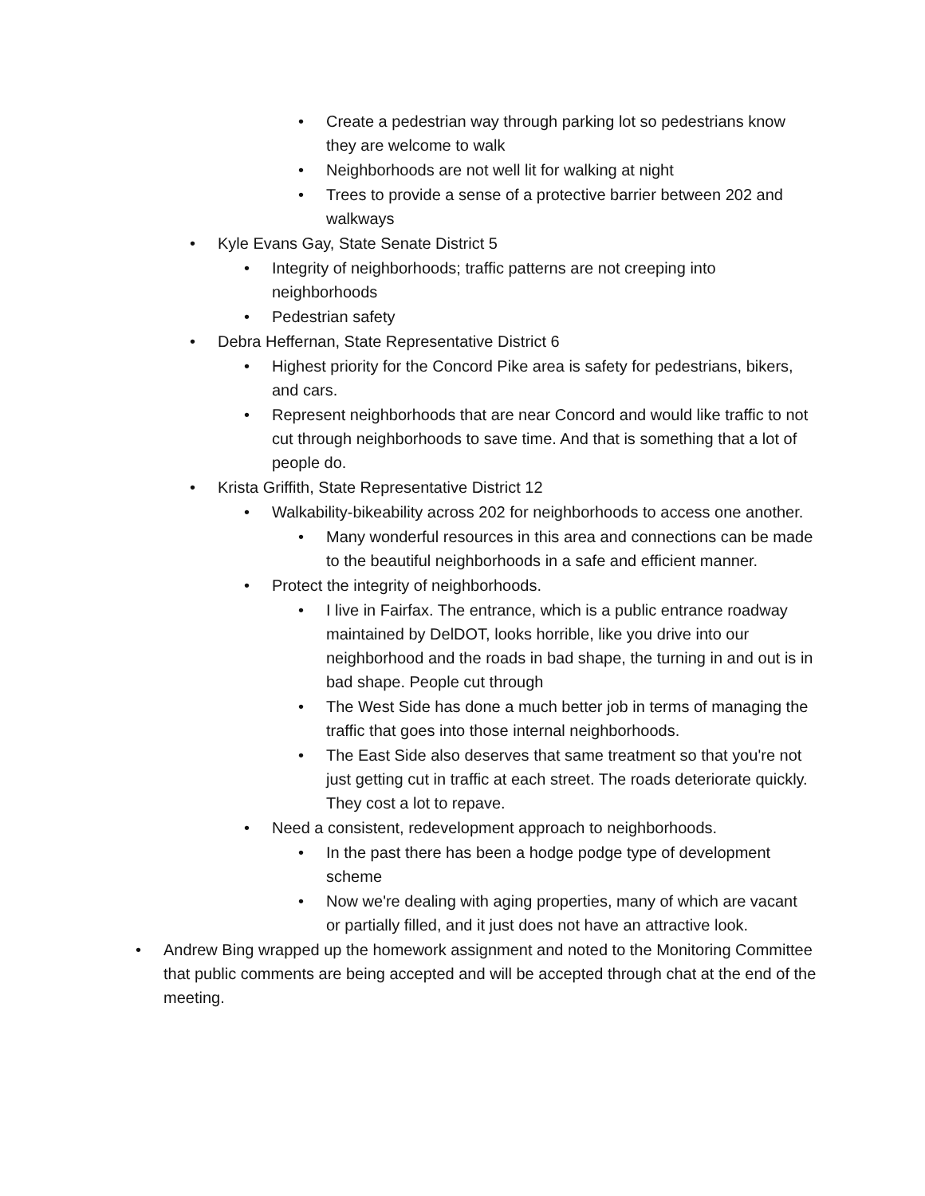• Create a pedestrian way through parking lot so pedestrians know they are welcome to walk
• Neighborhoods are not well lit for walking at night
• Trees to provide a sense of a protective barrier between 202 and walkways
• Kyle Evans Gay, State Senate District 5
• Integrity of neighborhoods; traffic patterns are not creeping into neighborhoods
• Pedestrian safety
• Debra Heffernan, State Representative District 6
• Highest priority for the Concord Pike area is safety for pedestrians, bikers, and cars.
• Represent neighborhoods that are near Concord and would like traffic to not cut through neighborhoods to save time. And that is something that a lot of people do.
• Krista Griffith, State Representative District 12
• Walkability-bikeability across 202 for neighborhoods to access one another.
• Many wonderful resources in this area and connections can be made to the beautiful neighborhoods in a safe and efficient manner.
• Protect the integrity of neighborhoods.
• I live in Fairfax. The entrance, which is a public entrance roadway maintained by DelDOT, looks horrible, like you drive into our neighborhood and the roads in bad shape, the turning in and out is in bad shape. People cut through
• The West Side has done a much better job in terms of managing the traffic that goes into those internal neighborhoods.
• The East Side also deserves that same treatment so that you're not just getting cut in traffic at each street. The roads deteriorate quickly. They cost a lot to repave.
• Need a consistent, redevelopment approach to neighborhoods.
• In the past there has been a hodge podge type of development scheme
• Now we're dealing with aging properties, many of which are vacant or partially filled, and it just does not have an attractive look.
• Andrew Bing wrapped up the homework assignment and noted to the Monitoring Committee that public comments are being accepted and will be accepted through chat at the end of the meeting.